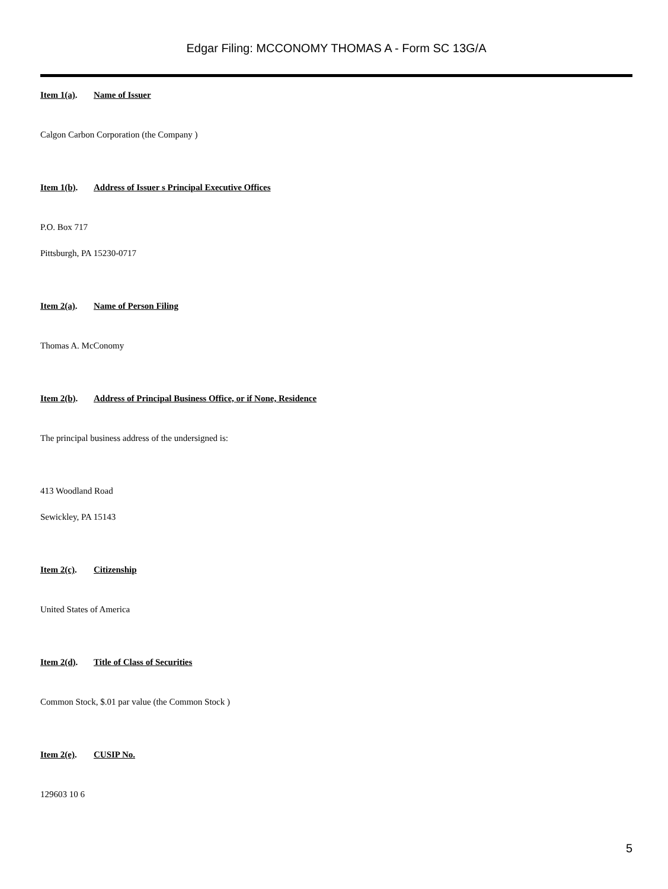Edgar Filing: MCCONOMY THOMAS A - Form SC 13G/A
Item 1(a). Name of Issuer
Calgon Carbon Corporation (the Company )
Item 1(b). Address of Issuer s Principal Executive Offices
P.O. Box 717
Pittsburgh, PA 15230-0717
Item 2(a). Name of Person Filing
Thomas A. McConomy
Item 2(b). Address of Principal Business Office, or if None, Residence
The principal business address of the undersigned is:
413 Woodland Road
Sewickley, PA 15143
Item 2(c). Citizenship
United States of America
Item 2(d). Title of Class of Securities
Common Stock, $.01 par value (the Common Stock )
Item 2(e). CUSIP No.
129603 10 6
5